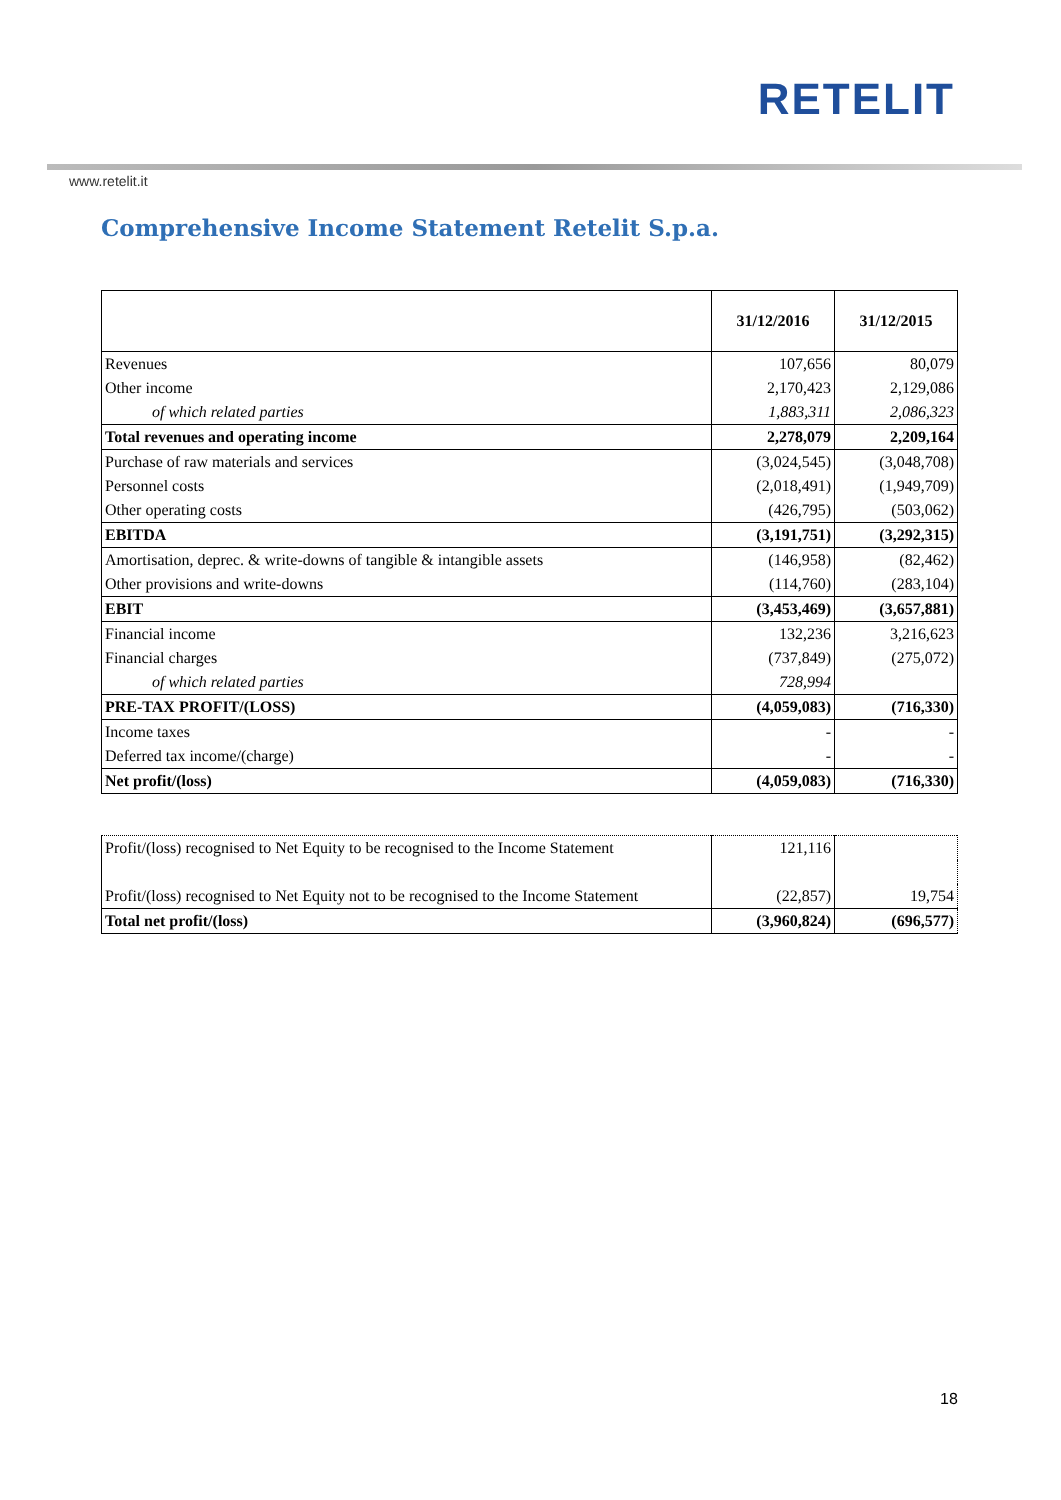RETELIT
www.retelit.it
Comprehensive Income Statement Retelit S.p.a.
| | 31/12/2016 | 31/12/2015 |
| --- | --- | --- |
| Revenues | 107,656 | 80,079 |
| Other income | 2,170,423 | 2,129,086 |
| of which related parties | 1,883,311 | 2,086,323 |
| Total revenues and operating income | 2,278,079 | 2,209,164 |
| Purchase of raw materials and services | (3,024,545) | (3,048,708) |
| Personnel costs | (2,018,491) | (1,949,709) |
| Other operating costs | (426,795) | (503,062) |
| EBITDA | (3,191,751) | (3,292,315) |
| Amortisation, deprec. & write-downs of tangible & intangible assets | (146,958) | (82,462) |
| Other provisions and write-downs | (114,760) | (283,104) |
| EBIT | (3,453,469) | (3,657,881) |
| Financial income | 132,236 | 3,216,623 |
| Financial charges | (737,849) | (275,072) |
| of which related parties | 728,994 | |
| PRE-TAX PROFIT/(LOSS) | (4,059,083) | (716,330) |
| Income taxes | - | - |
| Deferred tax income/(charge) | - | - |
| Net profit/(loss) | (4,059,083) | (716,330) |
| Profit/(loss) recognised to Net Equity to be recognised to the Income Statement | 121,116 | |
| Profit/(loss) recognised to Net Equity not to be recognised to the Income Statement | (22,857) | 19,754 |
| Total net profit/(loss) | (3,960,824) | (696,577) |
18